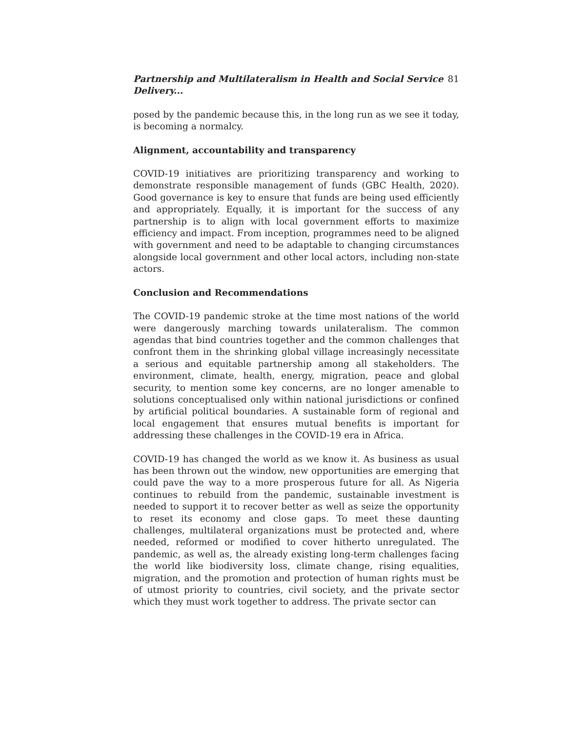Partnership and Multilateralism in Health and Social Service Delivery... 81
posed by the pandemic because this, in the long run as we see it today, is becoming a normalcy.
Alignment, accountability and transparency
COVID-19 initiatives are prioritizing transparency and working to demonstrate responsible management of funds (GBC Health, 2020). Good governance is key to ensure that funds are being used efficiently and appropriately. Equally, it is important for the success of any partnership is to align with local government efforts to maximize efficiency and impact. From inception, programmes need to be aligned with government and need to be adaptable to changing circumstances alongside local government and other local actors, including non-state actors.
Conclusion and Recommendations
The COVID-19 pandemic stroke at the time most nations of the world were dangerously marching towards unilateralism. The common agendas that bind countries together and the common challenges that confront them in the shrinking global village increasingly necessitate a serious and equitable partnership among all stakeholders. The environment, climate, health, energy, migration, peace and global security, to mention some key concerns, are no longer amenable to solutions conceptualised only within national jurisdictions or confined by artificial political boundaries. A sustainable form of regional and local engagement that ensures mutual benefits is important for addressing these challenges in the COVID-19 era in Africa.
COVID-19 has changed the world as we know it. As business as usual has been thrown out the window, new opportunities are emerging that could pave the way to a more prosperous future for all. As Nigeria continues to rebuild from the pandemic, sustainable investment is needed to support it to recover better as well as seize the opportunity to reset its economy and close gaps. To meet these daunting challenges, multilateral organizations must be protected and, where needed, reformed or modified to cover hitherto unregulated. The pandemic, as well as, the already existing long-term challenges facing the world like biodiversity loss, climate change, rising equalities, migration, and the promotion and protection of human rights must be of utmost priority to countries, civil society, and the private sector which they must work together to address. The private sector can